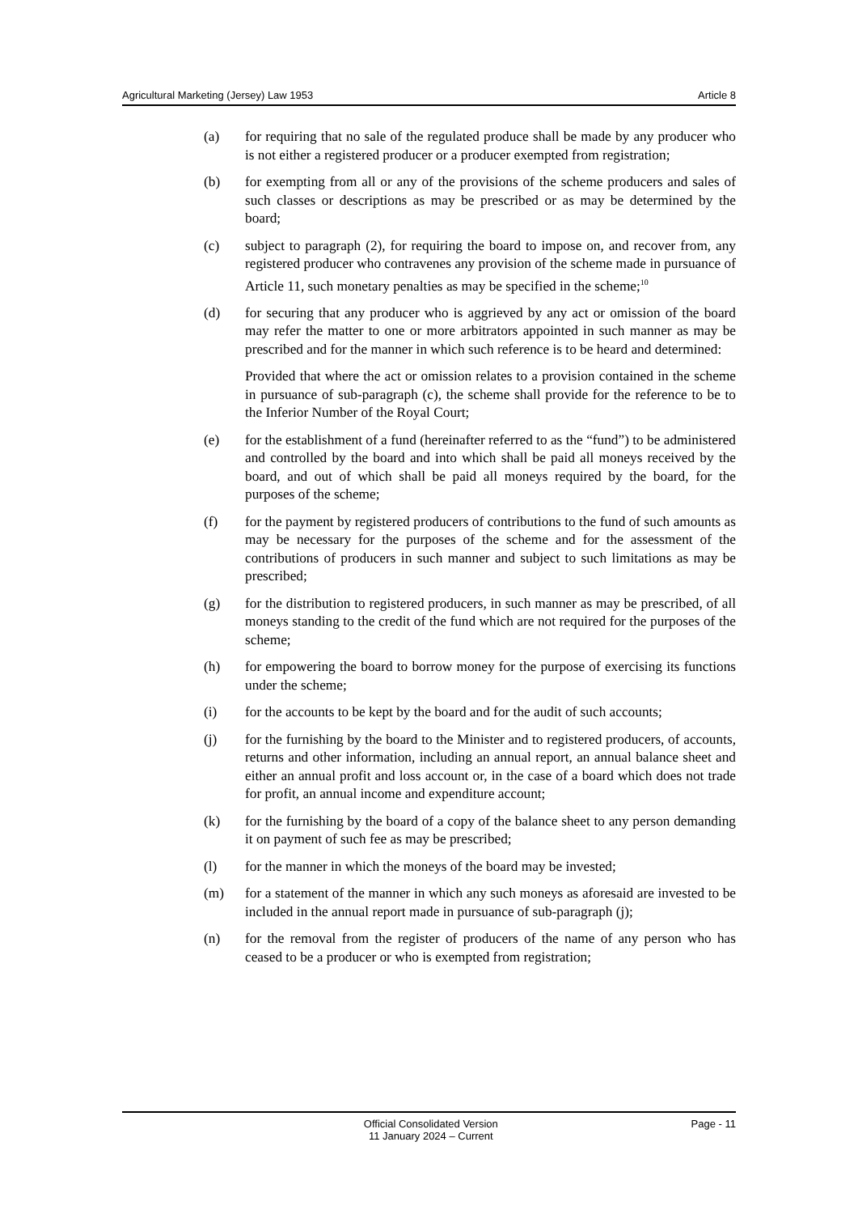Agricultural Marketing (Jersey) Law 1953 Article 8
(a) for requiring that no sale of the regulated produce shall be made by any producer who is not either a registered producer or a producer exempted from registration;
(b) for exempting from all or any of the provisions of the scheme producers and sales of such classes or descriptions as may be prescribed or as may be determined by the board;
(c) subject to paragraph (2), for requiring the board to impose on, and recover from, any registered producer who contravenes any provision of the scheme made in pursuance of Article 11, such monetary penalties as may be specified in the scheme;<sup>10</sup>
(d) for securing that any producer who is aggrieved by any act or omission of the board may refer the matter to one or more arbitrators appointed in such manner as may be prescribed and for the manner in which such reference is to be heard and determined:
Provided that where the act or omission relates to a provision contained in the scheme in pursuance of sub-paragraph (c), the scheme shall provide for the reference to be to the Inferior Number of the Royal Court;
(e) for the establishment of a fund (hereinafter referred to as the “fund”) to be administered and controlled by the board and into which shall be paid all moneys received by the board, and out of which shall be paid all moneys required by the board, for the purposes of the scheme;
(f) for the payment by registered producers of contributions to the fund of such amounts as may be necessary for the purposes of the scheme and for the assessment of the contributions of producers in such manner and subject to such limitations as may be prescribed;
(g) for the distribution to registered producers, in such manner as may be prescribed, of all moneys standing to the credit of the fund which are not required for the purposes of the scheme;
(h) for empowering the board to borrow money for the purpose of exercising its functions under the scheme;
(i) for the accounts to be kept by the board and for the audit of such accounts;
(j) for the furnishing by the board to the Minister and to registered producers, of accounts, returns and other information, including an annual report, an annual balance sheet and either an annual profit and loss account or, in the case of a board which does not trade for profit, an annual income and expenditure account;
(k) for the furnishing by the board of a copy of the balance sheet to any person demanding it on payment of such fee as may be prescribed;
(l) for the manner in which the moneys of the board may be invested;
(m) for a statement of the manner in which any such moneys as aforesaid are invested to be included in the annual report made in pursuance of sub-paragraph (j);
(n) for the removal from the register of producers of the name of any person who has ceased to be a producer or who is exempted from registration;
Official Consolidated Version
11 January 2024 – Current
Page - 11